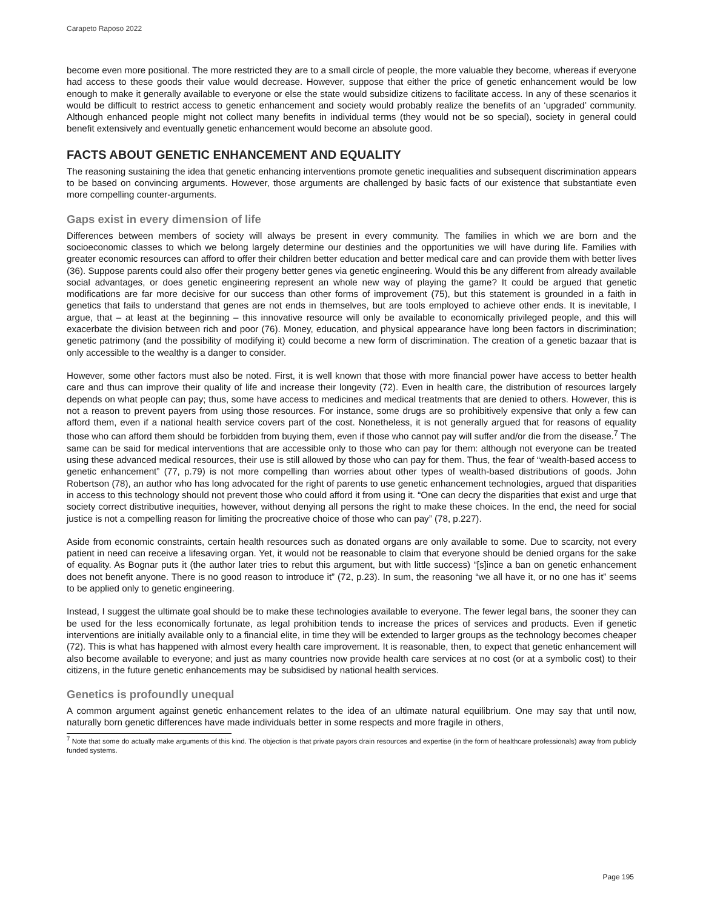Carapeto Raposo 2022
become even more positional. The more restricted they are to a small circle of people, the more valuable they become, whereas if everyone had access to these goods their value would decrease. However, suppose that either the price of genetic enhancement would be low enough to make it generally available to everyone or else the state would subsidize citizens to facilitate access. In any of these scenarios it would be difficult to restrict access to genetic enhancement and society would probably realize the benefits of an ‘upgraded’ community. Although enhanced people might not collect many benefits in individual terms (they would not be so special), society in general could benefit extensively and eventually genetic enhancement would become an absolute good.
FACTS ABOUT GENETIC ENHANCEMENT AND EQUALITY
The reasoning sustaining the idea that genetic enhancing interventions promote genetic inequalities and subsequent discrimination appears to be based on convincing arguments. However, those arguments are challenged by basic facts of our existence that substantiate even more compelling counter-arguments.
Gaps exist in every dimension of life
Differences between members of society will always be present in every community. The families in which we are born and the socioeconomic classes to which we belong largely determine our destinies and the opportunities we will have during life. Families with greater economic resources can afford to offer their children better education and better medical care and can provide them with better lives (36). Suppose parents could also offer their progeny better genes via genetic engineering. Would this be any different from already available social advantages, or does genetic engineering represent an whole new way of playing the game? It could be argued that genetic modifications are far more decisive for our success than other forms of improvement (75), but this statement is grounded in a faith in genetics that fails to understand that genes are not ends in themselves, but are tools employed to achieve other ends. It is inevitable, I argue, that – at least at the beginning – this innovative resource will only be available to economically privileged people, and this will exacerbate the division between rich and poor (76). Money, education, and physical appearance have long been factors in discrimination; genetic patrimony (and the possibility of modifying it) could become a new form of discrimination. The creation of a genetic bazaar that is only accessible to the wealthy is a danger to consider.
However, some other factors must also be noted. First, it is well known that those with more financial power have access to better health care and thus can improve their quality of life and increase their longevity (72). Even in health care, the distribution of resources largely depends on what people can pay; thus, some have access to medicines and medical treatments that are denied to others. However, this is not a reason to prevent payers from using those resources. For instance, some drugs are so prohibitively expensive that only a few can afford them, even if a national health service covers part of the cost. Nonetheless, it is not generally argued that for reasons of equality those who can afford them should be forbidden from buying them, even if those who cannot pay will suffer and/or die from the disease.<sup>7</sup> The same can be said for medical interventions that are accessible only to those who can pay for them: although not everyone can be treated using these advanced medical resources, their use is still allowed by those who can pay for them. Thus, the fear of “wealth-based access to genetic enhancement” (77, p.79) is not more compelling than worries about other types of wealth-based distributions of goods. John Robertson (78), an author who has long advocated for the right of parents to use genetic enhancement technologies, argued that disparities in access to this technology should not prevent those who could afford it from using it. “One can decry the disparities that exist and urge that society correct distributive inequities, however, without denying all persons the right to make these choices. In the end, the need for social justice is not a compelling reason for limiting the procreative choice of those who can pay” (78, p.227).
Aside from economic constraints, certain health resources such as donated organs are only available to some. Due to scarcity, not every patient in need can receive a lifesaving organ. Yet, it would not be reasonable to claim that everyone should be denied organs for the sake of equality. As Bognar puts it (the author later tries to rebut this argument, but with little success) “[s]ince a ban on genetic enhancement does not benefit anyone. There is no good reason to introduce it” (72, p.23). In sum, the reasoning “we all have it, or no one has it” seems to be applied only to genetic engineering.
Instead, I suggest the ultimate goal should be to make these technologies available to everyone. The fewer legal bans, the sooner they can be used for the less economically fortunate, as legal prohibition tends to increase the prices of services and products. Even if genetic interventions are initially available only to a financial elite, in time they will be extended to larger groups as the technology becomes cheaper (72). This is what has happened with almost every health care improvement. It is reasonable, then, to expect that genetic enhancement will also become available to everyone; and just as many countries now provide health care services at no cost (or at a symbolic cost) to their citizens, in the future genetic enhancements may be subsidised by national health services.
Genetics is profoundly unequal
A common argument against genetic enhancement relates to the idea of an ultimate natural equilibrium. One may say that until now, naturally born genetic differences have made individuals better in some respects and more fragile in others,
<sup>7</sup> Note that some do actually make arguments of this kind. The objection is that private payors drain resources and expertise (in the form of healthcare professionals) away from publicly funded systems.
Page 195